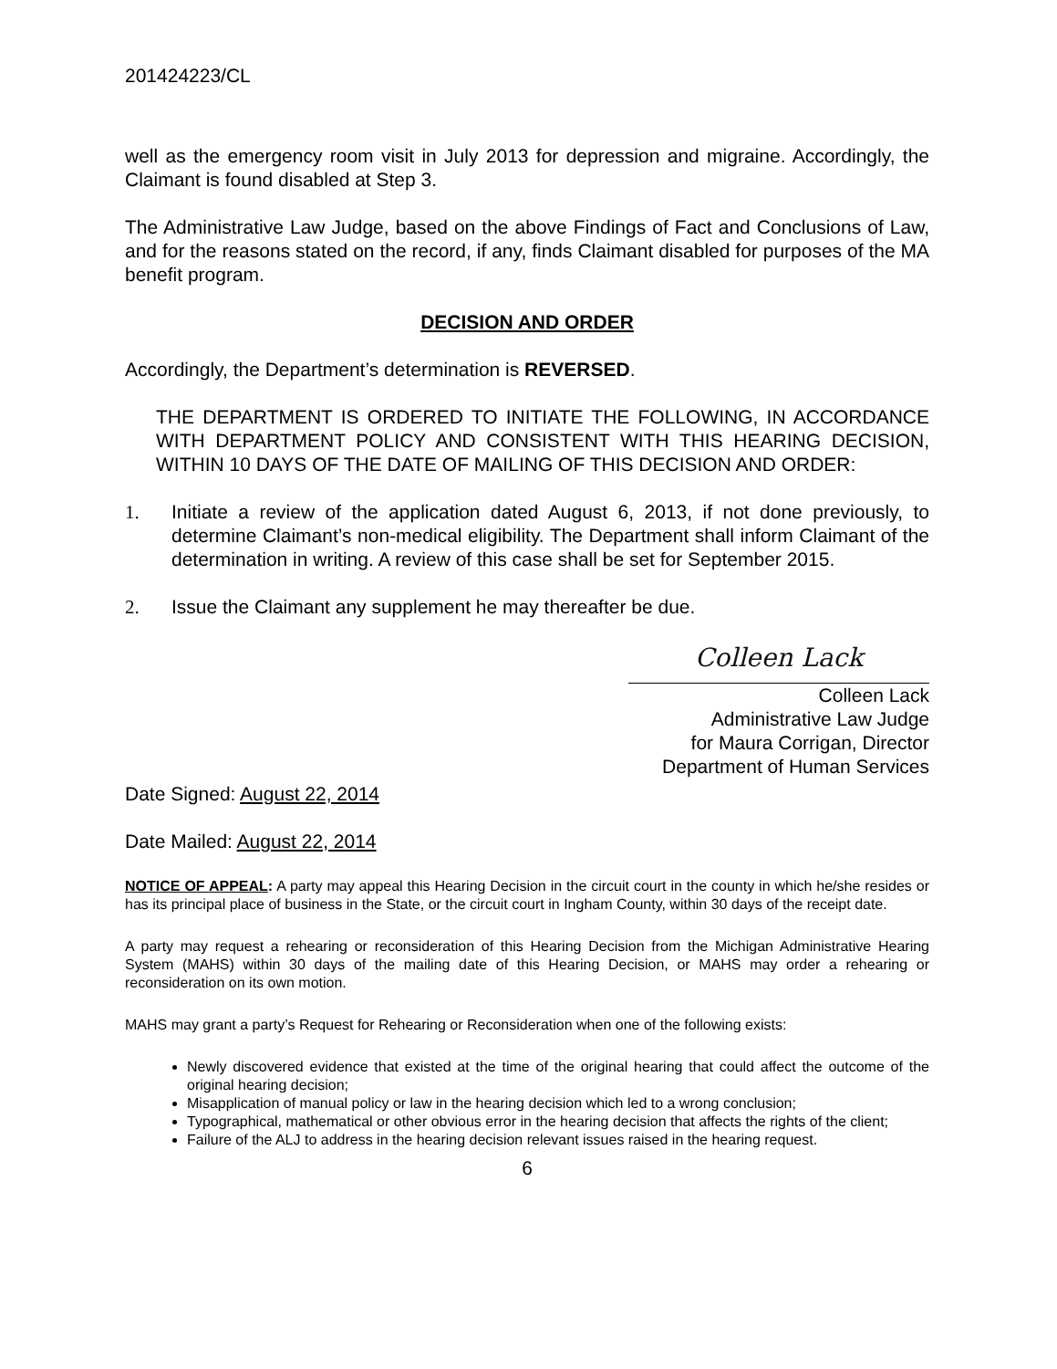201424223/CL
well as the emergency room visit in July 2013 for depression and migraine. Accordingly, the Claimant is found disabled at Step 3.
The Administrative Law Judge, based on the above Findings of Fact and Conclusions of Law, and for the reasons stated on the record, if any, finds Claimant disabled for purposes of the MA benefit program.
DECISION AND ORDER
Accordingly, the Department’s determination is REVERSED.
THE DEPARTMENT IS ORDERED TO INITIATE THE FOLLOWING, IN ACCORDANCE WITH DEPARTMENT POLICY AND CONSISTENT WITH THIS HEARING DECISION, WITHIN 10 DAYS OF THE DATE OF MAILING OF THIS DECISION AND ORDER:
1. Initiate a review of the application dated August 6, 2013, if not done previously, to determine Claimant’s non-medical eligibility. The Department shall inform Claimant of the determination in writing. A review of this case shall be set for September 2015.
2. Issue the Claimant any supplement he may thereafter be due.
Colleen Lack
Colleen Lack
Administrative Law Judge
for Maura Corrigan, Director
Department of Human Services
Date Signed: August 22, 2014
Date Mailed: August 22, 2014
NOTICE OF APPEAL: A party may appeal this Hearing Decision in the circuit court in the county in which he/she resides or has its principal place of business in the State, or the circuit court in Ingham County, within 30 days of the receipt date.
A party may request a rehearing or reconsideration of this Hearing Decision from the Michigan Administrative Hearing System (MAHS) within 30 days of the mailing date of this Hearing Decision, or MAHS may order a rehearing or reconsideration on its own motion.
MAHS may grant a party’s Request for Rehearing or Reconsideration when one of the following exists:
Newly discovered evidence that existed at the time of the original hearing that could affect the outcome of the original hearing decision;
Misapplication of manual policy or law in the hearing decision which led to a wrong conclusion;
Typographical, mathematical or other obvious error in the hearing decision that affects the rights of the client;
Failure of the ALJ to address in the hearing decision relevant issues raised in the hearing request.
6